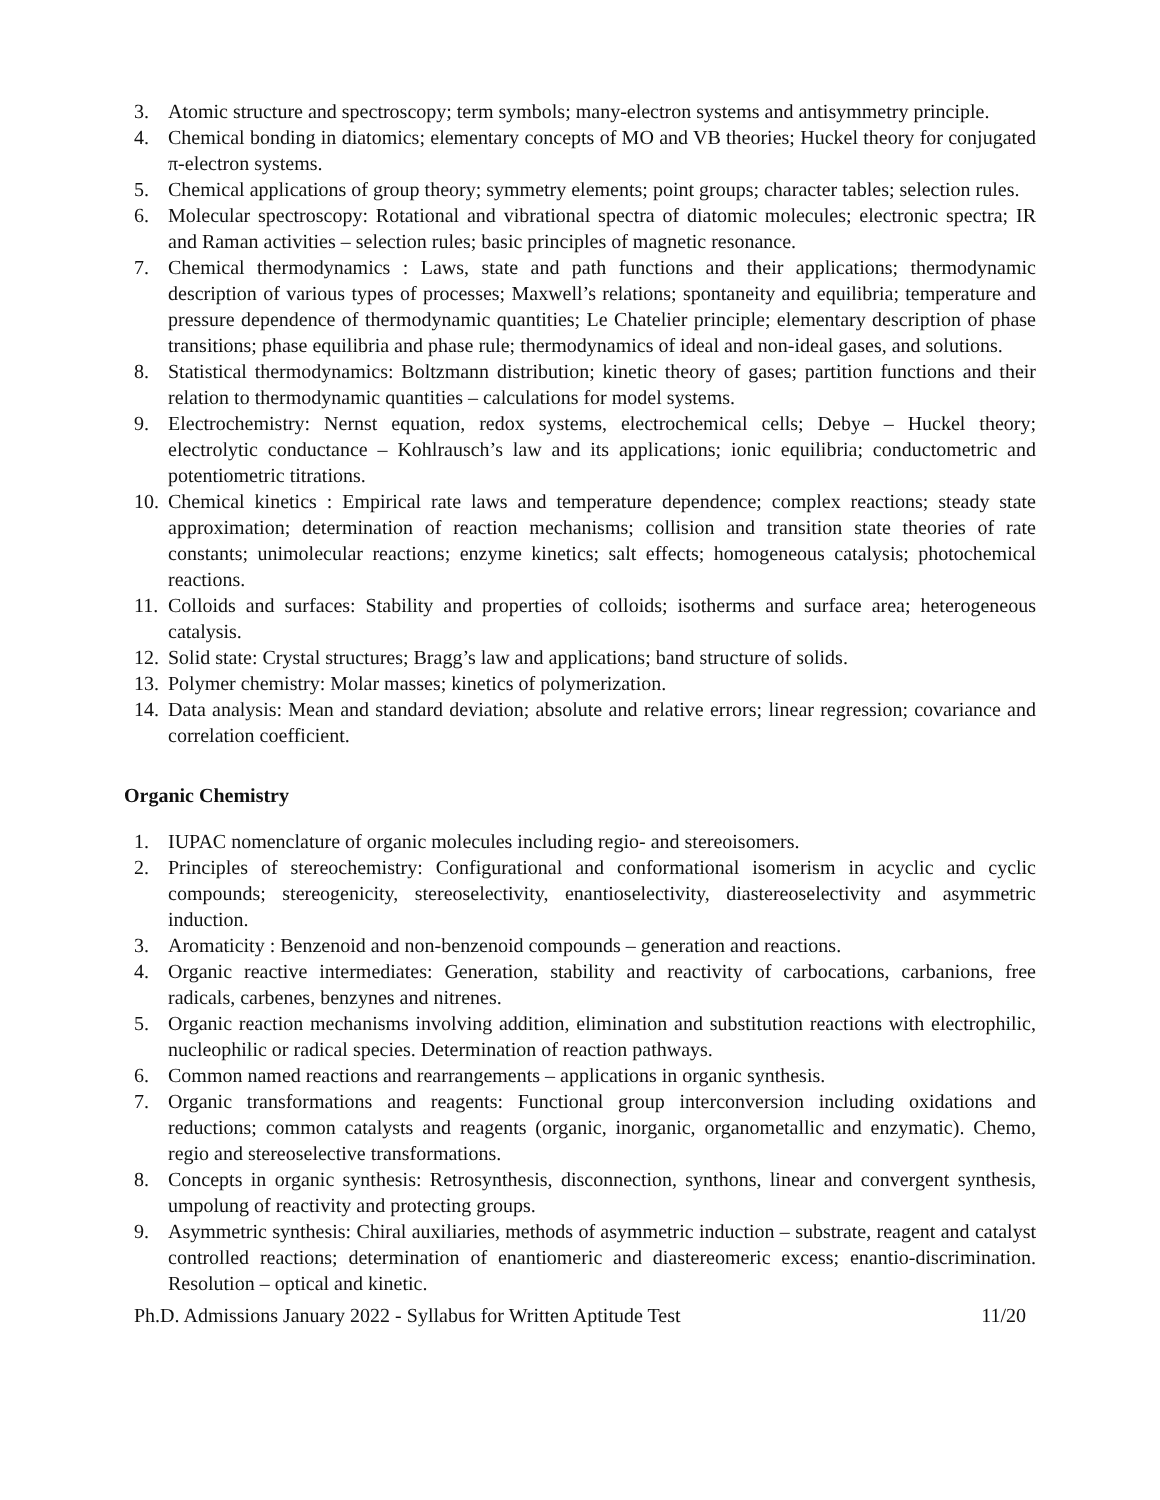3. Atomic structure and spectroscopy; term symbols; many-electron systems and antisymmetry principle.
4. Chemical bonding in diatomics; elementary concepts of MO and VB theories; Huckel theory for conjugated π-electron systems.
5. Chemical applications of group theory; symmetry elements; point groups; character tables; selection rules.
6. Molecular spectroscopy: Rotational and vibrational spectra of diatomic molecules; electronic spectra; IR and Raman activities – selection rules; basic principles of magnetic resonance.
7. Chemical thermodynamics : Laws, state and path functions and their applications; thermodynamic description of various types of processes; Maxwell’s relations; spontaneity and equilibria; temperature and pressure dependence of thermodynamic quantities; Le Chatelier principle; elementary description of phase transitions; phase equilibria and phase rule; thermodynamics of ideal and non-ideal gases, and solutions.
8. Statistical thermodynamics: Boltzmann distribution; kinetic theory of gases; partition functions and their relation to thermodynamic quantities – calculations for model systems.
9. Electrochemistry: Nernst equation, redox systems, electrochemical cells; Debye – Huckel theory; electrolytic conductance – Kohlrausch’s law and its applications; ionic equilibria; conductometric and potentiometric titrations.
10. Chemical kinetics : Empirical rate laws and temperature dependence; complex reactions; steady state approximation; determination of reaction mechanisms; collision and transition state theories of rate constants; unimolecular reactions; enzyme kinetics; salt effects; homogeneous catalysis; photochemical reactions.
11. Colloids and surfaces: Stability and properties of colloids; isotherms and surface area; heterogeneous catalysis.
12. Solid state: Crystal structures; Bragg’s law and applications; band structure of solids.
13. Polymer chemistry: Molar masses; kinetics of polymerization.
14. Data analysis: Mean and standard deviation; absolute and relative errors; linear regression; covariance and correlation coefficient.
Organic Chemistry
1. IUPAC nomenclature of organic molecules including regio- and stereoisomers.
2. Principles of stereochemistry: Configurational and conformational isomerism in acyclic and cyclic compounds; stereogenicity, stereoselectivity, enantioselectivity, diastereoselectivity and asymmetric induction.
3. Aromaticity : Benzenoid and non-benzenoid compounds – generation and reactions.
4. Organic reactive intermediates: Generation, stability and reactivity of carbocations, carbanions, free radicals, carbenes, benzynes and nitrenes.
5. Organic reaction mechanisms involving addition, elimination and substitution reactions with electrophilic, nucleophilic or radical species. Determination of reaction pathways.
6. Common named reactions and rearrangements – applications in organic synthesis.
7. Organic transformations and reagents: Functional group interconversion including oxidations and reductions; common catalysts and reagents (organic, inorganic, organometallic and enzymatic). Chemo, regio and stereoselective transformations.
8. Concepts in organic synthesis: Retrosynthesis, disconnection, synthons, linear and convergent synthesis, umpolung of reactivity and protecting groups.
9. Asymmetric synthesis: Chiral auxiliaries, methods of asymmetric induction – substrate, reagent and catalyst controlled reactions; determination of enantiomeric and diastereomeric excess; enantio-discrimination. Resolution – optical and kinetic.
Ph.D. Admissions January 2022 - Syllabus for Written Aptitude Test 11/20